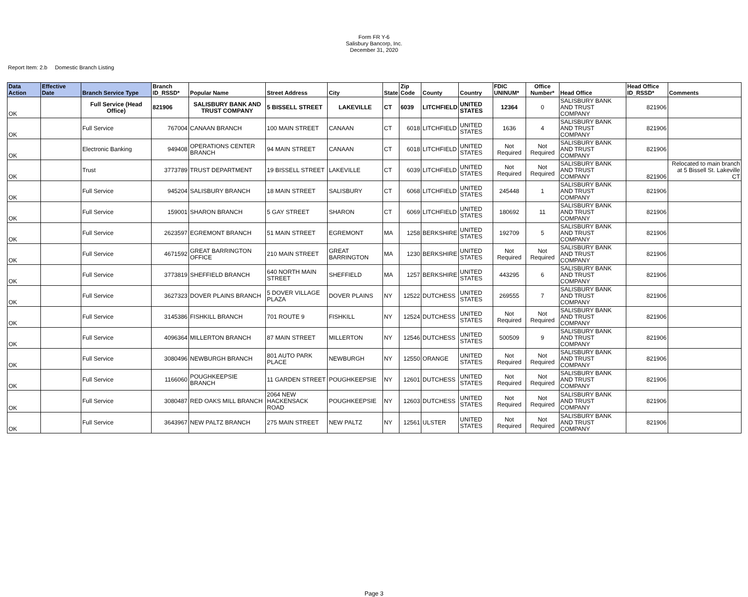Form FR Y-6
Salisbury Bancorp, Inc.
December 31, 2020
Report Item: 2.b Domestic Branch Listing
| Data Action | Effective Date | Branch Service Type | Branch ID_RSSD* | Popular Name | Street Address | City | State | Zip Code | County | Country | FDIC UNINUM* | Office Number* | Head Office | Head Office ID_RSSD* | Comments |
| --- | --- | --- | --- | --- | --- | --- | --- | --- | --- | --- | --- | --- | --- | --- | --- |
| OK | | Full Service (Head Office) | 821906 | SALISBURY BANK AND TRUST COMPANY | 5 BISSELL STREET | LAKEVILLE | CT | 6039 | LITCHFIELD | UNITED STATES | 12364 | 0 | SALISBURY BANK AND TRUST COMPANY | 821906 | |
| OK | | Full Service | 767004 | CANAAN BRANCH | 100 MAIN STREET | CANAAN | CT | 6018 | LITCHFIELD | UNITED STATES | 1636 | 4 | SALISBURY BANK AND TRUST COMPANY | 821906 | |
| OK | | Electronic Banking | 949408 | OPERATIONS CENTER BRANCH | 94 MAIN STREET | CANAAN | CT | 6018 | LITCHFIELD | UNITED STATES | Not Required | Not Required | SALISBURY BANK AND TRUST COMPANY | 821906 | |
| OK | | Trust | 3773789 | TRUST DEPARTMENT | 19 BISSELL STREET | LAKEVILLE | CT | 6039 | LITCHFIELD | UNITED STATES | Not Required | Not Required | SALISBURY BANK AND TRUST COMPANY | 821906 | Relocated to main branch at 5 Bissell St. Lakeville CT |
| OK | | Full Service | 945204 | SALISBURY BRANCH | 18 MAIN STREET | SALISBURY | CT | 6068 | LITCHFIELD | UNITED STATES | 245448 | 1 | SALISBURY BANK AND TRUST COMPANY | 821906 | |
| OK | | Full Service | 159001 | SHARON BRANCH | 5 GAY STREET | SHARON | CT | 6069 | LITCHFIELD | UNITED STATES | 180692 | 11 | SALISBURY BANK AND TRUST COMPANY | 821906 | |
| OK | | Full Service | 2623597 | EGREMONT BRANCH | 51 MAIN STREET | EGREMONT | MA | 1258 | BERKSHIRE | UNITED STATES | 192709 | 5 | SALISBURY BANK AND TRUST COMPANY | 821906 | |
| OK | | Full Service | 4671592 | GREAT BARRINGTON OFFICE | 210 MAIN STREET | GREAT BARRINGTON | MA | 1230 | BERKSHIRE | UNITED STATES | Not Required | Not Required | SALISBURY BANK AND TRUST COMPANY | 821906 | |
| OK | | Full Service | 3773819 | SHEFFIELD BRANCH | 640 NORTH MAIN STREET | SHEFFIELD | MA | 1257 | BERKSHIRE | UNITED STATES | 443295 | 6 | SALISBURY BANK AND TRUST COMPANY | 821906 | |
| OK | | Full Service | 3627323 | DOVER PLAINS BRANCH | 5 DOVER VILLAGE PLAZA | DOVER PLAINS | NY | 12522 | DUTCHESS | UNITED STATES | 269555 | 7 | SALISBURY BANK AND TRUST COMPANY | 821906 | |
| OK | | Full Service | 3145386 | FISHKILL BRANCH | 701 ROUTE 9 | FISHKILL | NY | 12524 | DUTCHESS | UNITED STATES | Not Required | Not Required | SALISBURY BANK AND TRUST COMPANY | 821906 | |
| OK | | Full Service | 4096364 | MILLERTON BRANCH | 87 MAIN STREET | MILLERTON | NY | 12546 | DUTCHESS | UNITED STATES | 500509 | 9 | SALISBURY BANK AND TRUST COMPANY | 821906 | |
| OK | | Full Service | 3080496 | NEWBURGH BRANCH | 801 AUTO PARK PLACE | NEWBURGH | NY | 12550 | ORANGE | UNITED STATES | Not Required | Not Required | SALISBURY BANK AND TRUST COMPANY | 821906 | |
| OK | | Full Service | 1166060 | POUGHKEEPSIE BRANCH | 11 GARDEN STREET | POUGHKEEPSIE | NY | 12601 | DUTCHESS | UNITED STATES | Not Required | Not Required | SALISBURY BANK AND TRUST COMPANY | 821906 | |
| OK | | Full Service | 3080487 | RED OAKS MILL BRANCH | 2064 NEW HACKENSACK ROAD | POUGHKEEPSIE | NY | 12603 | DUTCHESS | UNITED STATES | Not Required | Not Required | SALISBURY BANK AND TRUST COMPANY | 821906 | |
| OK | | Full Service | 3643967 | NEW PALTZ BRANCH | 275 MAIN STREET | NEW PALTZ | NY | 12561 | ULSTER | UNITED STATES | Not Required | Not Required | SALISBURY BANK AND TRUST COMPANY | 821906 | |
Page 3